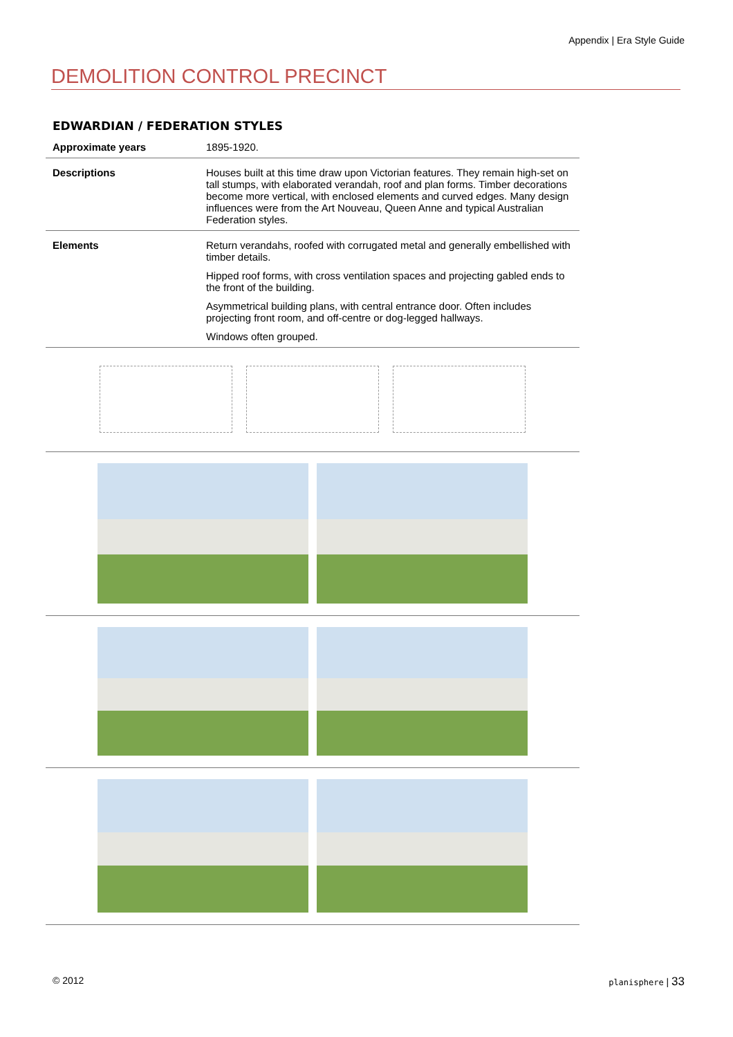Appendix | Era Style Guide
DEMOLITION CONTROL PRECINCT
EDWARDIAN / FEDERATION STYLES
| Approximate years | 1895-1920. |
| Descriptions | Houses built at this time draw upon Victorian features. They remain high-set on tall stumps, with elaborated verandah, roof and plan forms. Timber decorations become more vertical, with enclosed elements and curved edges. Many design influences were from the Art Nouveau, Queen Anne and typical Australian Federation styles. |
| Elements | Return verandahs, roofed with corrugated metal and generally embellished with timber details. Hipped roof forms, with cross ventilation spaces and projecting gabled ends to the front of the building. Asymmetrical building plans, with central entrance door. Often includes projecting front room, and off-centre or dog-legged hallways. Windows often grouped. |
© 2012 planisphere | 33